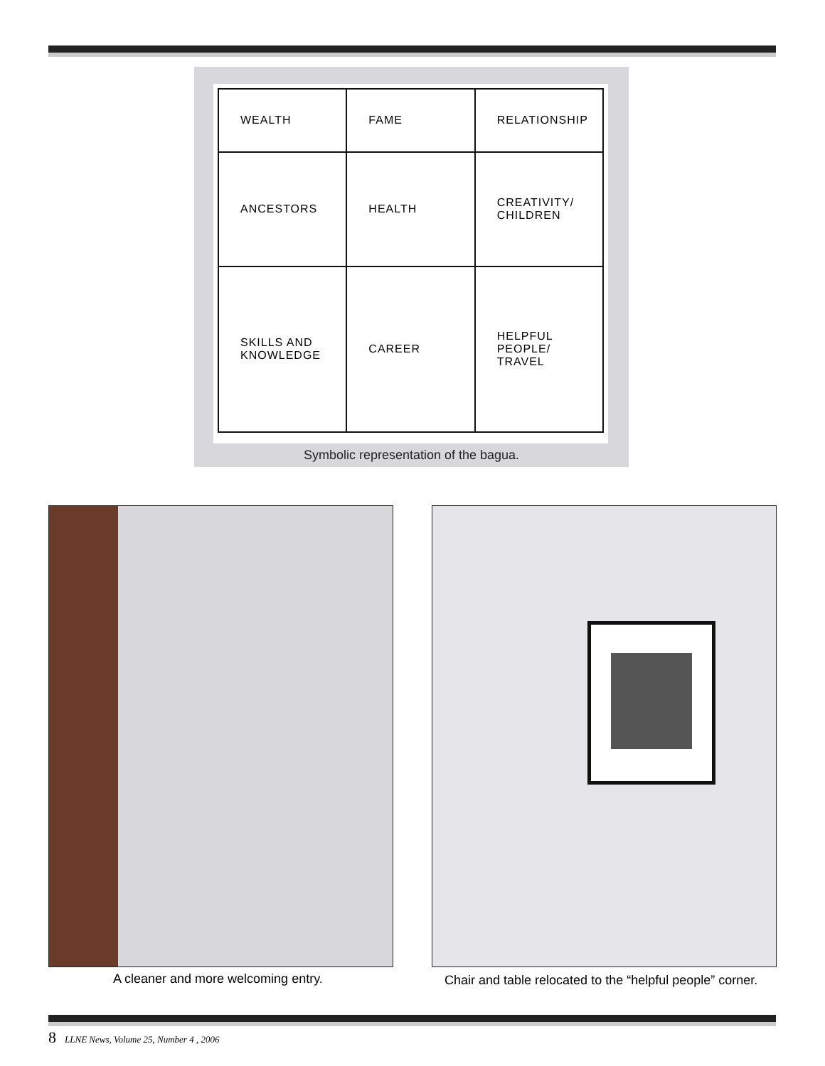| WEALTH | FAME | RELATIONSHIP |
| ANCESTORS | HEALTH | CREATIVITY/ CHILDREN |
| SKILLS AND KNOWLEDGE | CAREER | HELPFUL PEOPLE/ TRAVEL |
Symbolic representation of the bagua.
A cleaner and more welcoming entry.
Chair and table relocated to the “helpful people” corner.
8 LLNE News, Volume 25, Number 4 , 2006